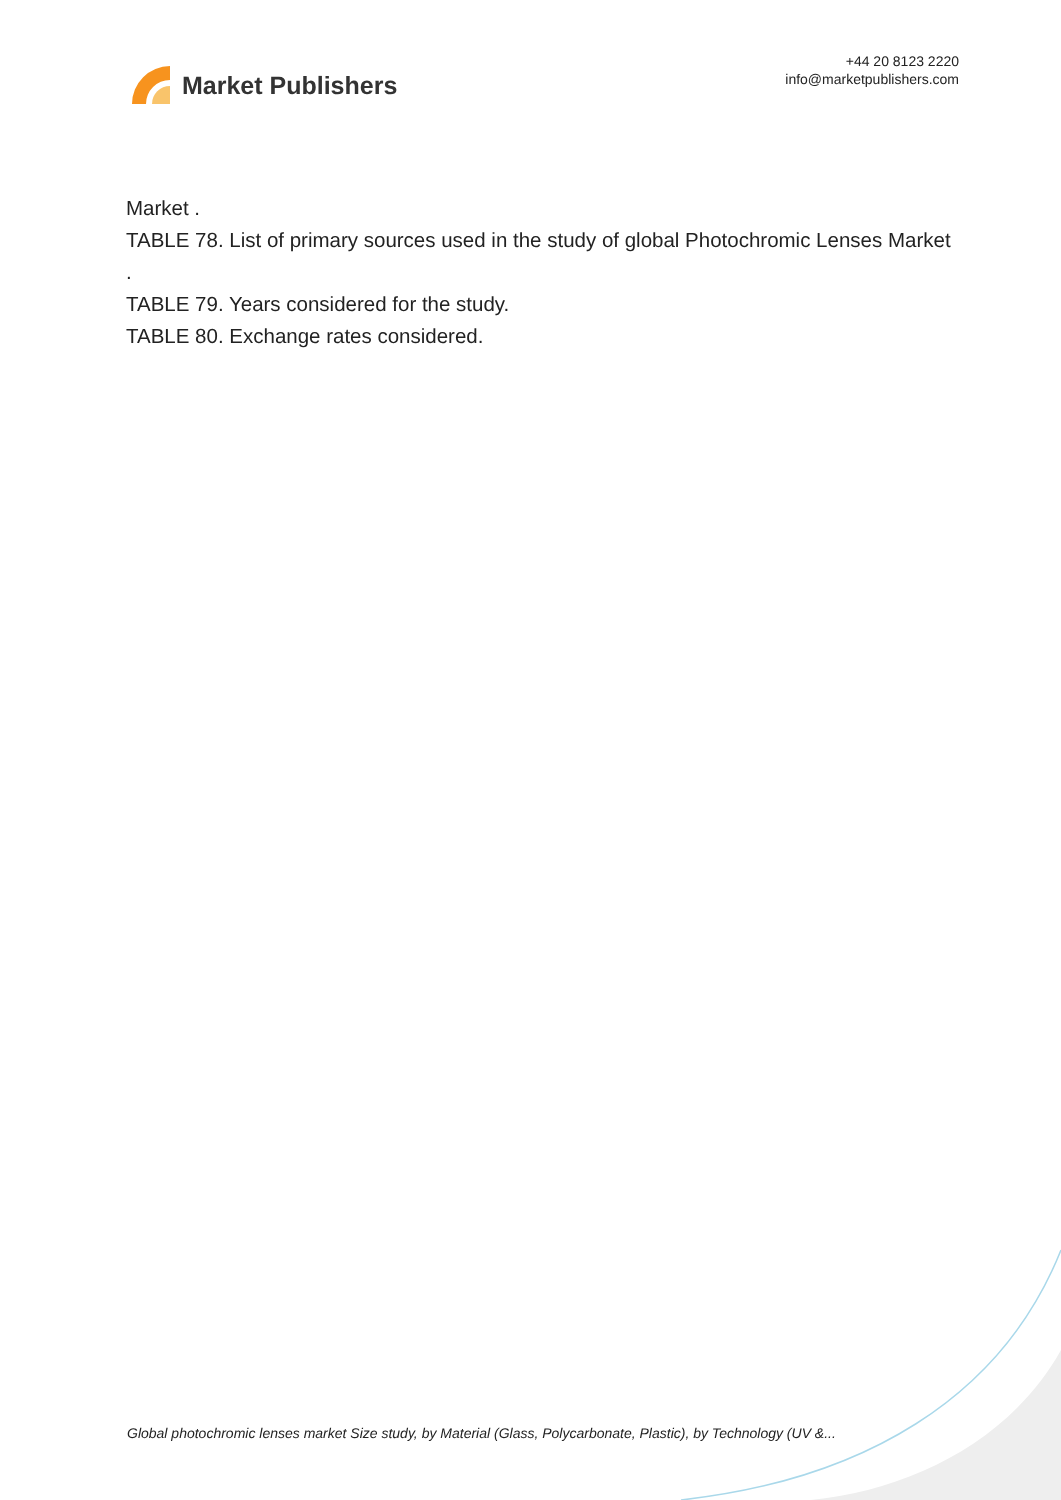Market Publishers
+44 20 8123 2220
info@marketpublishers.com
Market .
TABLE 78. List of primary sources used in the study of global Photochromic Lenses Market .
TABLE 79. Years considered for the study.
TABLE 80. Exchange rates considered.
Global photochromic lenses market Size study, by Material (Glass, Polycarbonate, Plastic), by Technology (UV &...